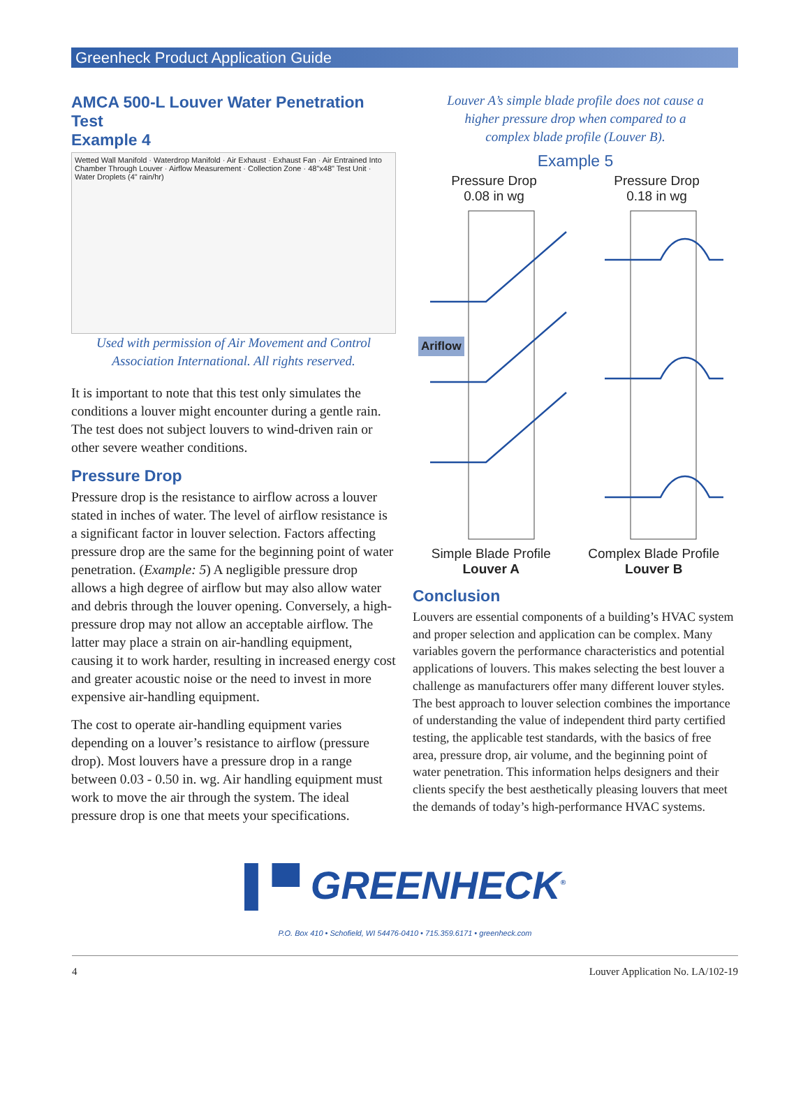Greenheck Product Application Guide
AMCA 500-L Louver Water Penetration Test
Example 4
Wetted Wall Manifold · Waterdrop Manifold · Air Exhaust · Exhaust Fan · Air Entrained Into Chamber Through Louver · Airflow Measurement · Collection Zone · 48"x48" Test Unit · Water Droplets (4" rain/hr)
Used with permission of Air Movement and Control
Association International. All rights reserved.
It is important to note that this test only simulates the conditions a louver might encounter during a gentle rain. The test does not subject louvers to wind-driven rain or other severe weather conditions.
Pressure Drop
Pressure drop is the resistance to airflow across a louver stated in inches of water. The level of airflow resistance is a significant factor in louver selection. Factors affecting pressure drop are the same for the beginning point of water penetration. (Example: 5) A negligible pressure drop allows a high degree of airflow but may also allow water and debris through the louver opening. Conversely, a high-pressure drop may not allow an acceptable airflow. The latter may place a strain on air-handling equipment, causing it to work harder, resulting in increased energy cost and greater acoustic noise or the need to invest in more expensive air-handling equipment.
The cost to operate air-handling equipment varies depending on a louver’s resistance to airflow (pressure drop). Most louvers have a pressure drop in a range between 0.03 - 0.50 in. wg. Air handling equipment must work to move the air through the system. The ideal pressure drop is one that meets your specifications.
Louver A’s simple blade profile does not cause a
higher pressure drop when compared to a
complex blade profile (Louver B).
Example 5
Pressure Drop
0.08 in wg
Pressure Drop
0.18 in wg
Ariflow
Simple Blade Profile
Louver A
Complex Blade Profile
Louver B
Conclusion
Louvers are essential components of a building’s HVAC system and proper selection and application can be complex. Many variables govern the performance characteristics and potential applications of louvers. This makes selecting the best louver a challenge as manufacturers offer many different louver styles. The best approach to louver selection combines the importance of understanding the value of independent third party certified testing, the applicable test standards, with the basics of free area, pressure drop, air volume, and the beginning point of water penetration. This information helps designers and their clients specify the best aesthetically pleasing louvers that meet the demands of today’s high-performance HVAC systems.
▌▀ GREENHECK<sup>®</sup>
P.O. Box 410 • Schofield, WI 54476-0410 • 715.359.6171 • greenheck.com
4 Louver Application No. LA/102-19